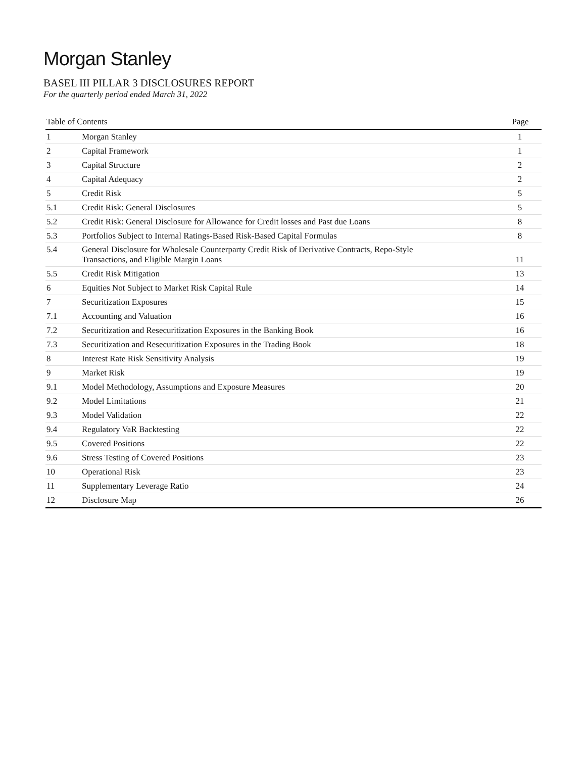Morgan Stanley
BASEL III PILLAR 3 DISCLOSURES REPORT
For the quarterly period ended March 31, 2022
| Table of Contents | | Page |
| --- | --- | --- |
| 1 | Morgan Stanley | 1 |
| 2 | Capital Framework | 1 |
| 3 | Capital Structure | 2 |
| 4 | Capital Adequacy | 2 |
| 5 | Credit Risk | 5 |
| 5.1 | Credit Risk: General Disclosures | 5 |
| 5.2 | Credit Risk: General Disclosure for Allowance for Credit losses and Past due Loans | 8 |
| 5.3 | Portfolios Subject to Internal Ratings-Based Risk-Based Capital Formulas | 8 |
| 5.4 | General Disclosure for Wholesale Counterparty Credit Risk of Derivative Contracts, Repo-Style Transactions, and Eligible Margin Loans | 11 |
| 5.5 | Credit Risk Mitigation | 13 |
| 6 | Equities Not Subject to Market Risk Capital Rule | 14 |
| 7 | Securitization Exposures | 15 |
| 7.1 | Accounting and Valuation | 16 |
| 7.2 | Securitization and Resecuritization Exposures in the Banking Book | 16 |
| 7.3 | Securitization and Resecuritization Exposures in the Trading Book | 18 |
| 8 | Interest Rate Risk Sensitivity Analysis | 19 |
| 9 | Market Risk | 19 |
| 9.1 | Model Methodology, Assumptions and Exposure Measures | 20 |
| 9.2 | Model Limitations | 21 |
| 9.3 | Model Validation | 22 |
| 9.4 | Regulatory VaR Backtesting | 22 |
| 9.5 | Covered Positions | 22 |
| 9.6 | Stress Testing of Covered Positions | 23 |
| 10 | Operational Risk | 23 |
| 11 | Supplementary Leverage Ratio | 24 |
| 12 | Disclosure Map | 26 |